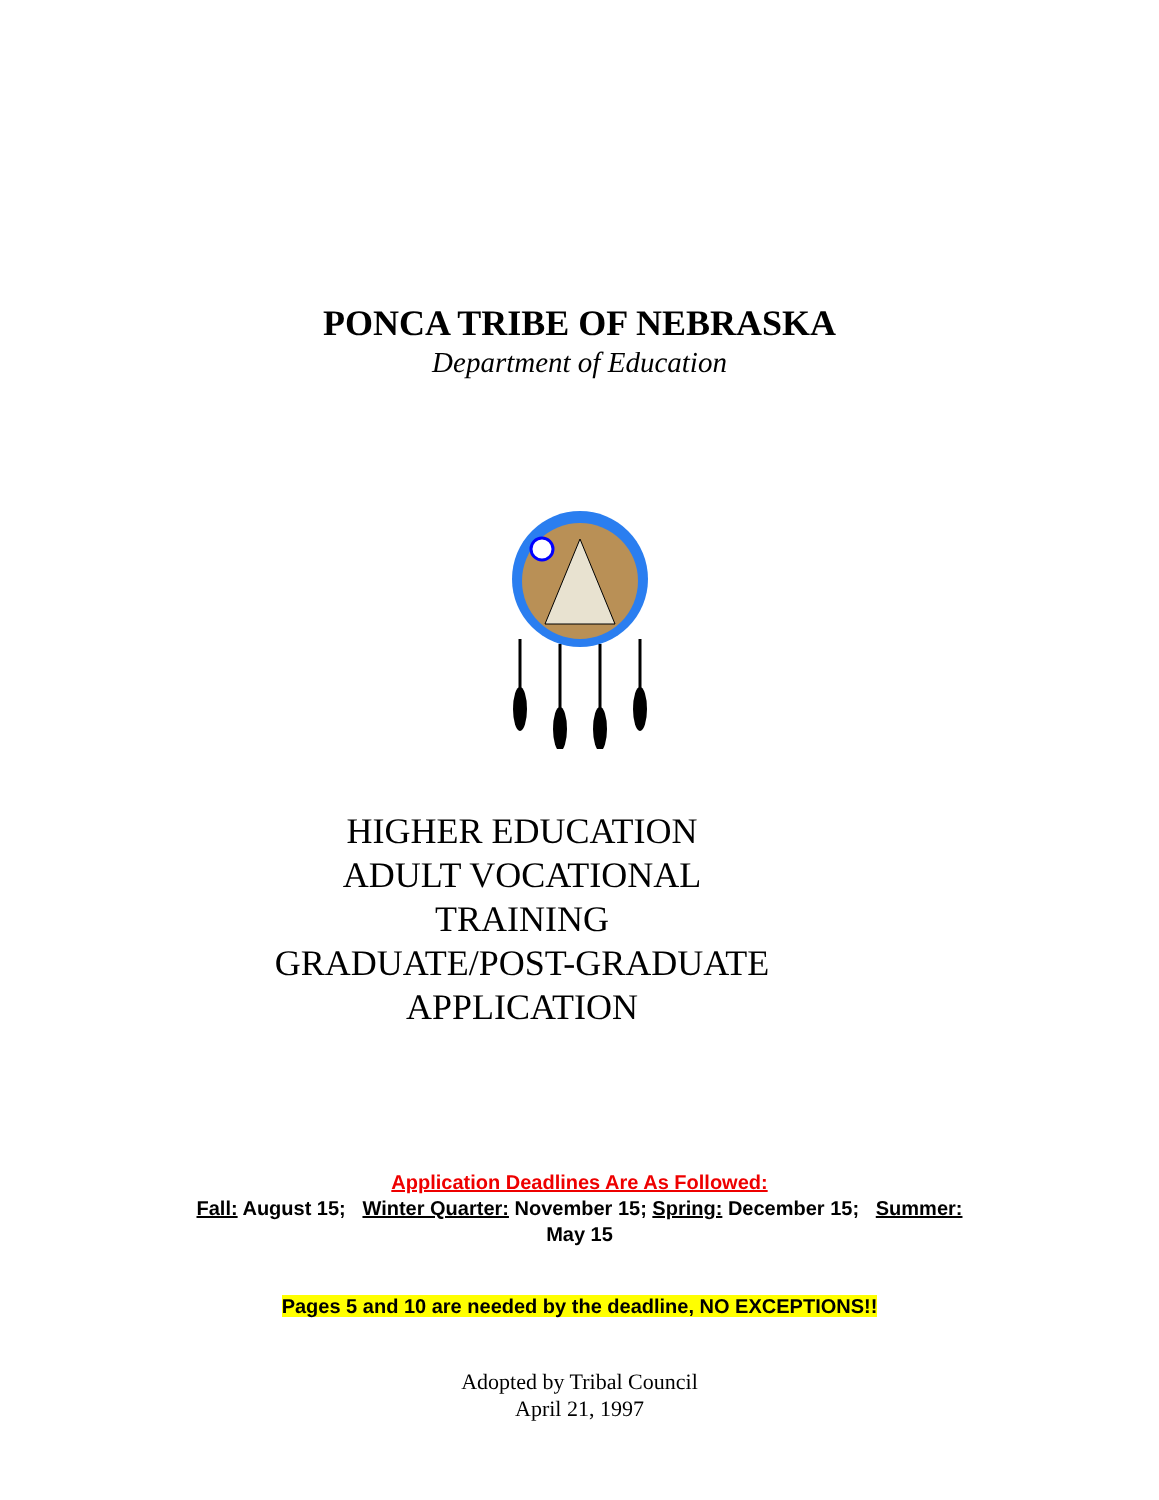PONCA TRIBE OF NEBRASKA
Department of Education
HIGHER EDUCATION
ADULT VOCATIONAL TRAINING
GRADUATE/POST-GRADUATE
APPLICATION
Application Deadlines Are As Followed:
Fall: August 15; Winter Quarter: November 15; Spring: December 15; Summer:
May 15
Pages 5 and 10 are needed by the deadline, NO EXCEPTIONS!!
Adopted by Tribal Council
April 21, 1997